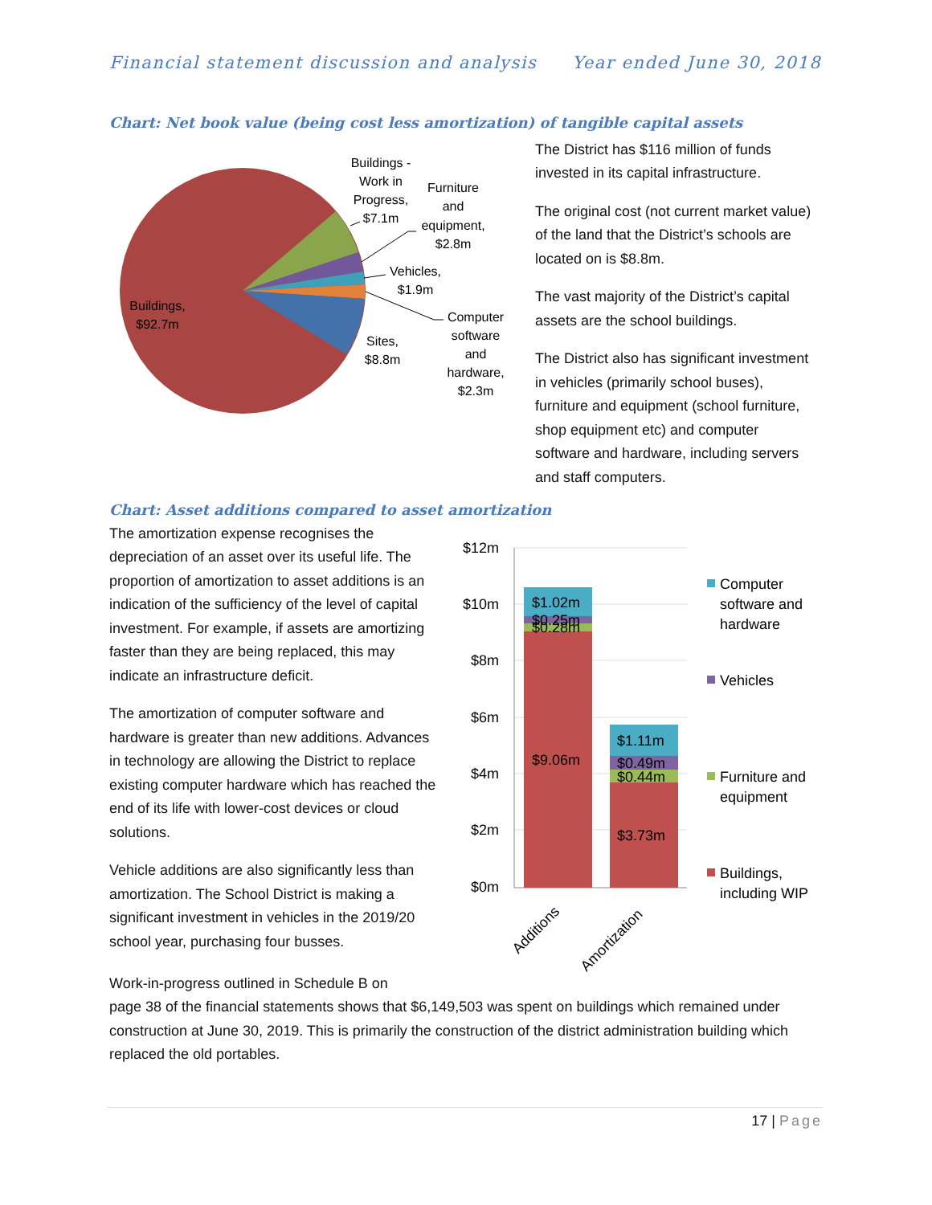Financial statement discussion and analysis Year ended June 30, 2018
Chart: Net book value (being cost less amortization) of tangible capital assets
Buildings -
Work in
Progress,
$7.1m
Furniture
and
equipment,
$2.8m
Vehicles,
$1.9m
Computer
software
and
hardware,
$2.3m
Sites,
$8.8m
Buildings,
$92.7m
The District has $116 million of funds invested in its capital infrastructure.
The original cost (not current market value) of the land that the District’s schools are located on is $8.8m.
The vast majority of the District’s capital assets are the school buildings.
The District also has significant investment in vehicles (primarily school buses), furniture and equipment (school furniture, shop equipment etc) and computer software and hardware, including servers and staff computers.
Chart: Asset additions compared to asset amortization
The amortization expense recognises the depreciation of an asset over its useful life. The proportion of amortization to asset additions is an indication of the sufficiency of the level of capital investment. For example, if assets are amortizing faster than they are being replaced, this may indicate an infrastructure deficit.
The amortization of computer software and hardware is greater than new additions. Advances in technology are allowing the District to replace existing computer hardware which has reached the end of its life with lower-cost devices or cloud solutions.
Vehicle additions are also significantly less than amortization. The School District is making a significant investment in vehicles in the 2019/20 school year, purchasing four busses.
$12m
$10m
$8m
$6m
$4m
$2m
$0m
$1.02m
$0.25m
$0.28m
$9.06m
$1.11m
$0.49m
$0.44m
$3.73m
Additions
Amortization
Computer
software and
hardware
Vehicles
Furniture and
equipment
Buildings,
including WIP
Work-in-progress outlined in Schedule B on
page 38 of the financial statements shows that $6,149,503 was spent on buildings which remained under construction at June 30, 2019. This is primarily the construction of the district administration building which replaced the old portables.
17 | Page